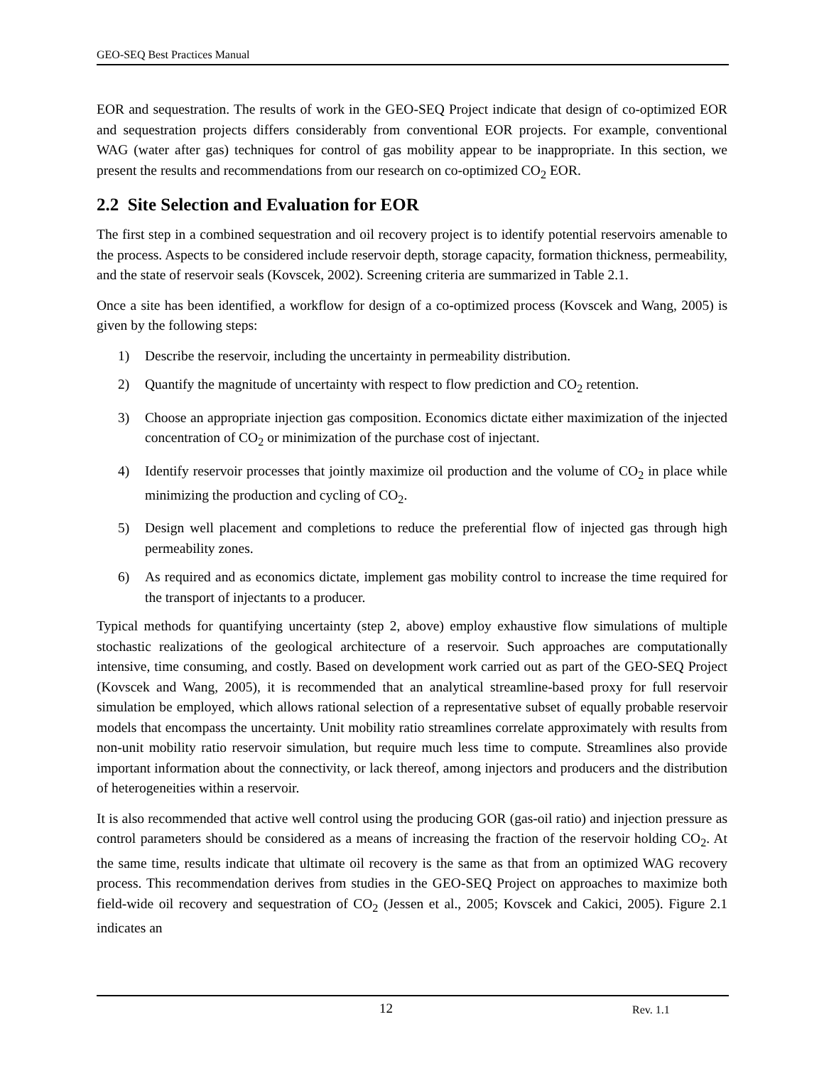GEO-SEQ Best Practices Manual
EOR and sequestration. The results of work in the GEO-SEQ Project indicate that design of co-optimized EOR and sequestration projects differs considerably from conventional EOR projects. For example, conventional WAG (water after gas) techniques for control of gas mobility appear to be inappropriate. In this section, we present the results and recommendations from our research on co-optimized CO<sub>2</sub> EOR.
2.2 Site Selection and Evaluation for EOR
The first step in a combined sequestration and oil recovery project is to identify potential reservoirs amenable to the process. Aspects to be considered include reservoir depth, storage capacity, formation thickness, permeability, and the state of reservoir seals (Kovscek, 2002). Screening criteria are summarized in Table 2.1.
Once a site has been identified, a workflow for design of a co-optimized process (Kovscek and Wang, 2005) is given by the following steps:
1) Describe the reservoir, including the uncertainty in permeability distribution.
2) Quantify the magnitude of uncertainty with respect to flow prediction and CO<sub>2</sub> retention.
3) Choose an appropriate injection gas composition. Economics dictate either maximization of the injected concentration of CO<sub>2</sub> or minimization of the purchase cost of injectant.
4) Identify reservoir processes that jointly maximize oil production and the volume of CO<sub>2</sub> in place while minimizing the production and cycling of CO<sub>2</sub>.
5) Design well placement and completions to reduce the preferential flow of injected gas through high permeability zones.
6) As required and as economics dictate, implement gas mobility control to increase the time required for the transport of injectants to a producer.
Typical methods for quantifying uncertainty (step 2, above) employ exhaustive flow simulations of multiple stochastic realizations of the geological architecture of a reservoir. Such approaches are computationally intensive, time consuming, and costly. Based on development work carried out as part of the GEO-SEQ Project (Kovscek and Wang, 2005), it is recommended that an analytical streamline-based proxy for full reservoir simulation be employed, which allows rational selection of a representative subset of equally probable reservoir models that encompass the uncertainty. Unit mobility ratio streamlines correlate approximately with results from non-unit mobility ratio reservoir simulation, but require much less time to compute. Streamlines also provide important information about the connectivity, or lack thereof, among injectors and producers and the distribution of heterogeneities within a reservoir.
It is also recommended that active well control using the producing GOR (gas-oil ratio) and injection pressure as control parameters should be considered as a means of increasing the fraction of the reservoir holding CO<sub>2</sub>. At the same time, results indicate that ultimate oil recovery is the same as that from an optimized WAG recovery process. This recommendation derives from studies in the GEO-SEQ Project on approaches to maximize both field-wide oil recovery and sequestration of CO<sub>2</sub> (Jessen et al., 2005; Kovscek and Cakici, 2005). Figure 2.1 indicates an
12 Rev. 1.1